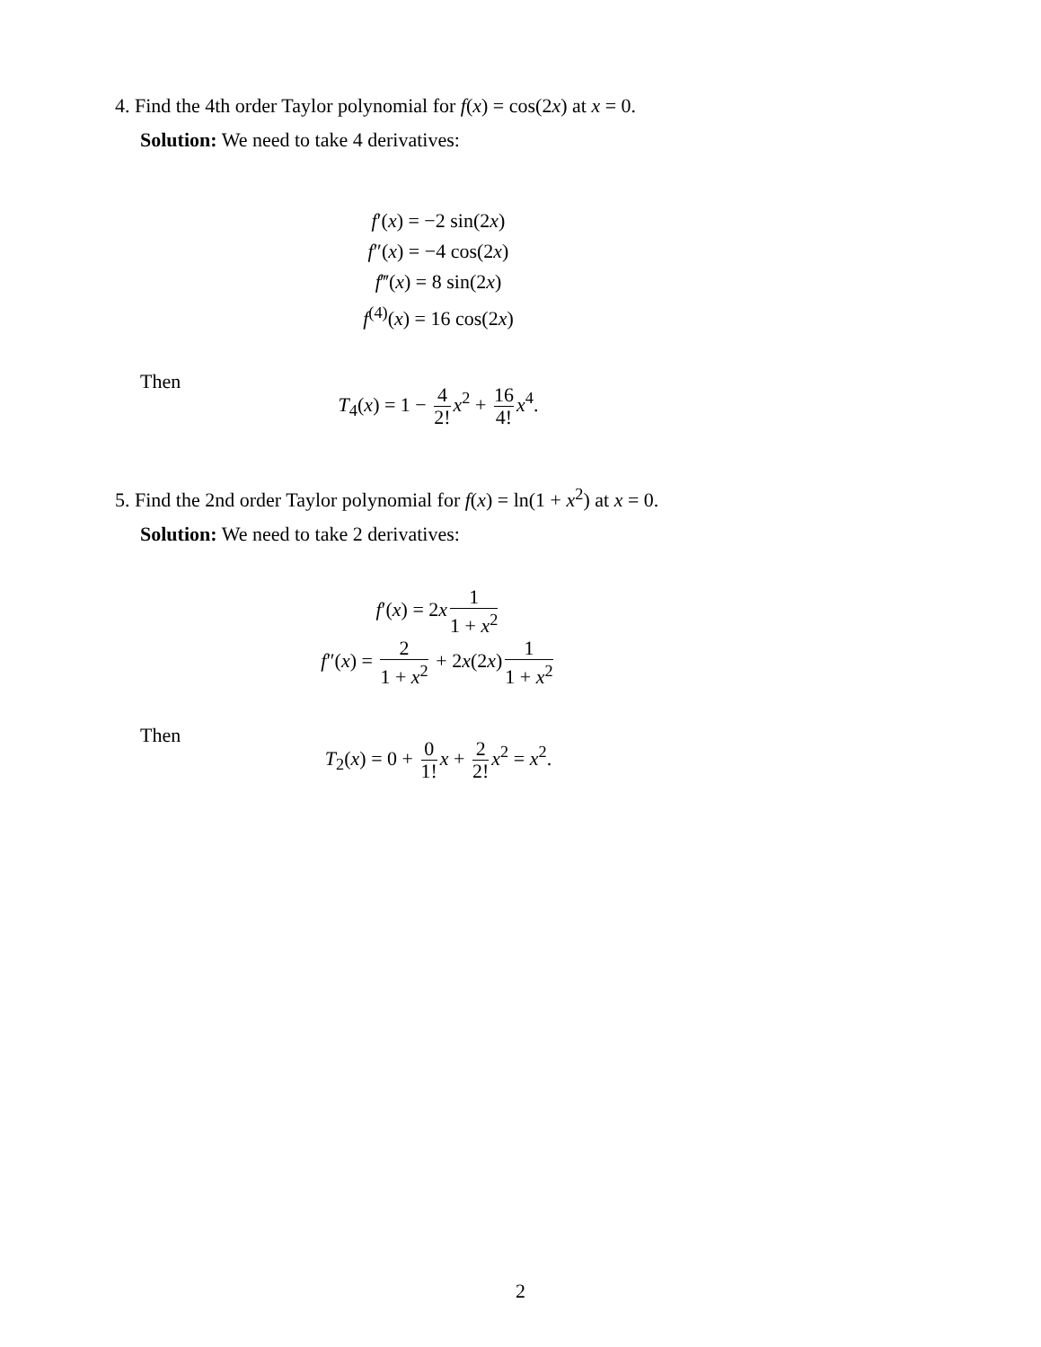4. Find the 4th order Taylor polynomial for f(x) = cos(2x) at x = 0.
Solution: We need to take 4 derivatives:
f′(x) = −2 sin(2x)
f″(x) = −4 cos(2x)
f‴(x) = 8 sin(2x)
f<sup>(4)</sup>(x) = 16 cos(2x)
Then
T<sub>4</sub>(x) = 1 − 4 2! x<sup>2</sup> + 16 4! x<sup>4</sup>.
5. Find the 2nd order Taylor polynomial for f(x) = ln(1 + x<sup>2</sup>) at x = 0.
Solution: We need to take 2 derivatives:
f′(x) = 2x 1 1 + x<sup>2</sup>
f″(x) = 2 1 + x<sup>2</sup> + 2x(2x) 1 1 + x<sup>2</sup>
Then
T<sub>2</sub>(x) = 0 + 0 1! x + 2 2! x<sup>2</sup> = x<sup>2</sup>.
2